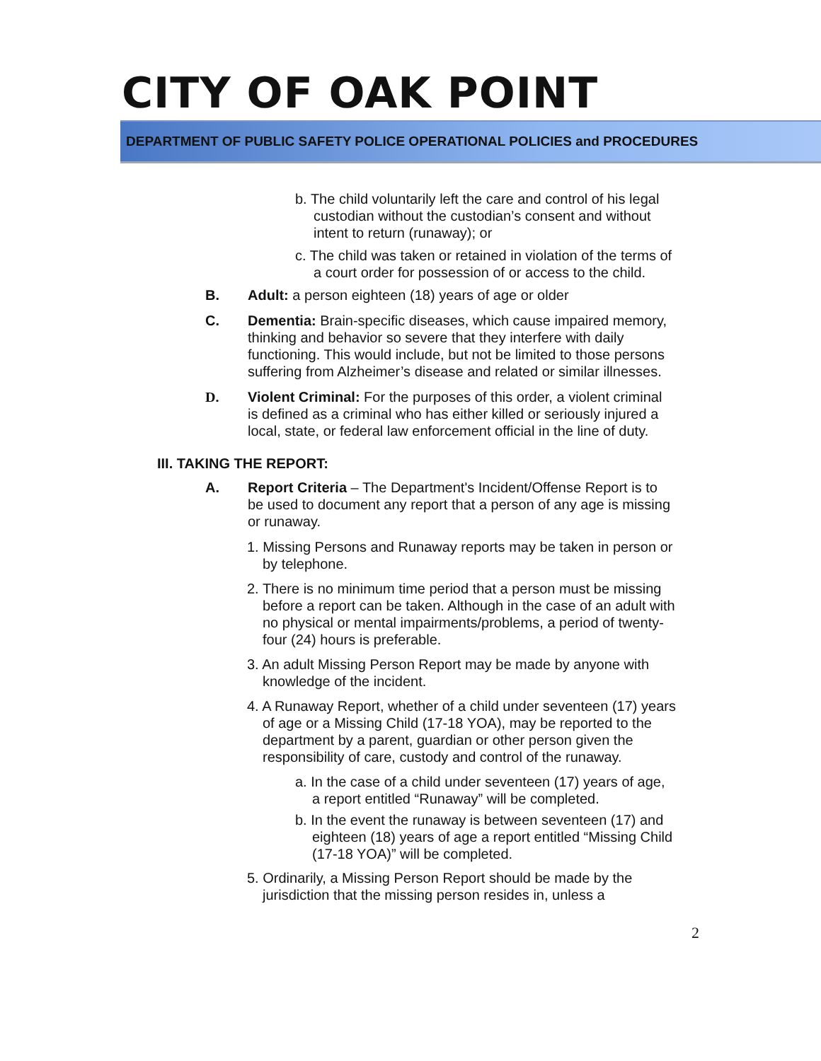CITY OF OAK POINT
DEPARTMENT OF PUBLIC SAFETY POLICE OPERATIONAL POLICIES and PROCEDURES
b. The child voluntarily left the care and control of his legal custodian without the custodian’s consent and without intent to return (runaway); or
c. The child was taken or retained in violation of the terms of a court order for possession of or access to the child.
B. Adult: a person eighteen (18) years of age or older
C. Dementia: Brain-specific diseases, which cause impaired memory, thinking and behavior so severe that they interfere with daily functioning. This would include, but not be limited to those persons suffering from Alzheimer’s disease and related or similar illnesses.
D. Violent Criminal: For the purposes of this order, a violent criminal is defined as a criminal who has either killed or seriously injured a local, state, or federal law enforcement official in the line of duty.
III. TAKING THE REPORT:
A. Report Criteria – The Department's Incident/Offense Report is to be used to document any report that a person of any age is missing or runaway.
1. Missing Persons and Runaway reports may be taken in person or by telephone.
2. There is no minimum time period that a person must be missing before a report can be taken. Although in the case of an adult with no physical or mental impairments/problems, a period of twenty-four (24) hours is preferable.
3. An adult Missing Person Report may be made by anyone with knowledge of the incident.
4. A Runaway Report, whether of a child under seventeen (17) years of age or a Missing Child (17-18 YOA), may be reported to the department by a parent, guardian or other person given the responsibility of care, custody and control of the runaway.
a. In the case of a child under seventeen (17) years of age, a report entitled “Runaway” will be completed.
b. In the event the runaway is between seventeen (17) and eighteen (18) years of age a report entitled “Missing Child (17-18 YOA)” will be completed.
5. Ordinarily, a Missing Person Report should be made by the jurisdiction that the missing person resides in, unless a
2